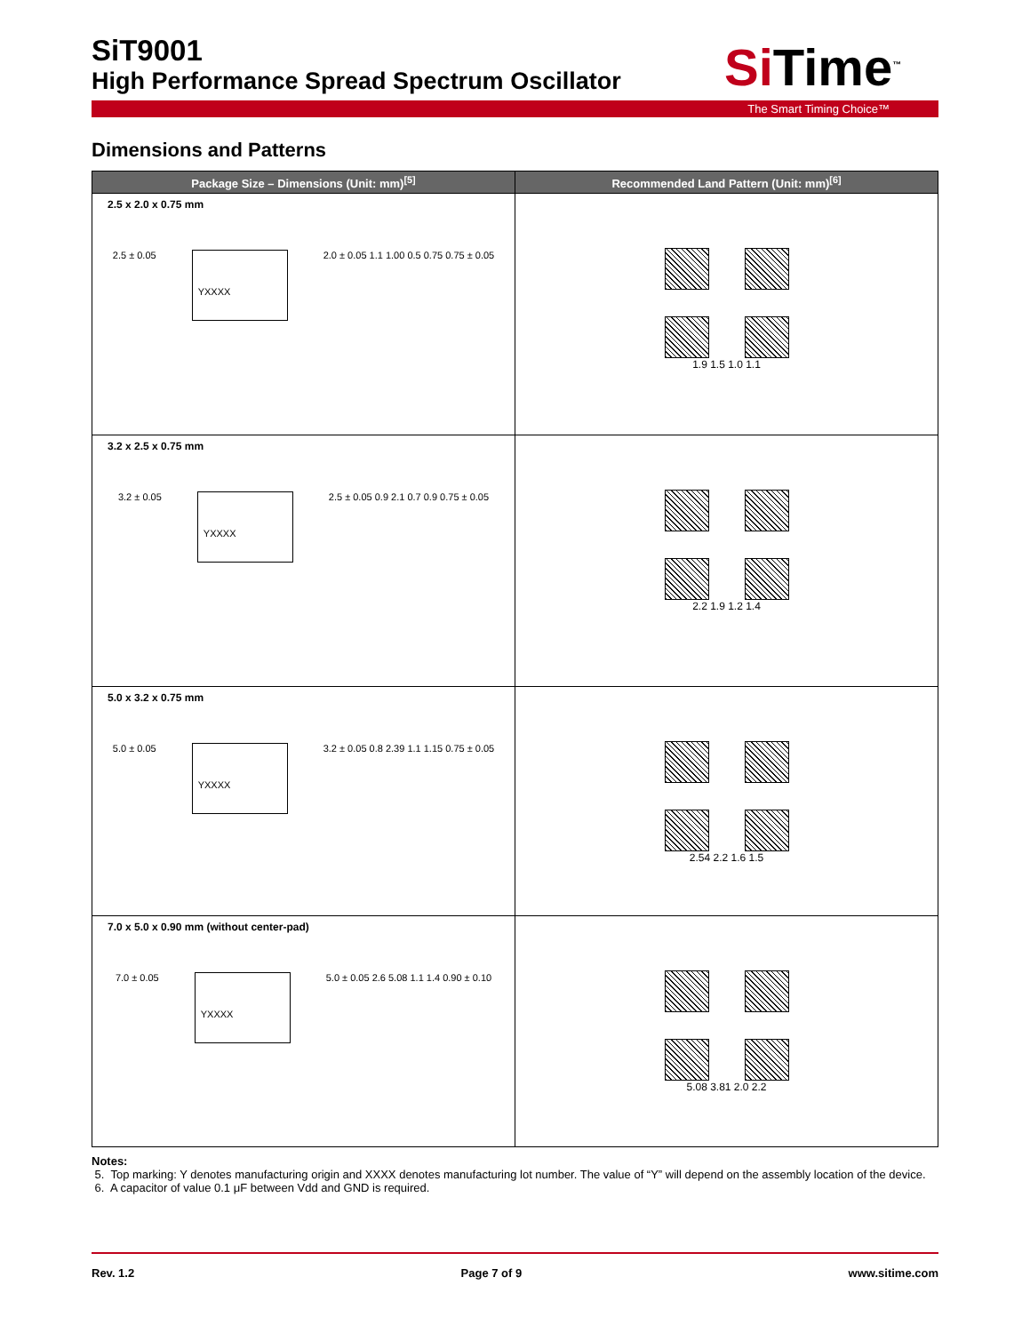Si Time<sup>™</sup>
SiT9001
High Performance Spread Spectrum Oscillator
The Smart Timing Choice™
Dimensions and Patterns
| Package Size – Dimensions (Unit: mm)<sup>[5]</sup> | Recommended Land Pattern (Unit: mm)<sup>[6]</sup> |
| --- | --- |
| 2.5 x 2.0 x 0.75 mm 2.5 ± 0.05 YXXXX 2.0 ± 0.05 1.1 1.00 0.5 0.75 0.75 ± 0.05 | 1.9 1.5 1.0 1.1 |
| 3.2 x 2.5 x 0.75 mm 3.2 ± 0.05 YXXXX 2.5 ± 0.05 0.9 2.1 0.7 0.9 0.75 ± 0.05 | 2.2 1.9 1.2 1.4 |
| 5.0 x 3.2 x 0.75 mm 5.0 ± 0.05 YXXXX 3.2 ± 0.05 0.8 2.39 1.1 1.15 0.75 ± 0.05 | 2.54 2.2 1.6 1.5 |
| 7.0 x 5.0 x 0.90 mm (without center-pad) 7.0 ± 0.05 YXXXX 5.0 ± 0.05 2.6 5.08 1.1 1.4 0.90 ± 0.10 | 5.08 3.81 2.0 2.2 |
Notes:
5. Top marking: Y denotes manufacturing origin and XXXX denotes manufacturing lot number. The value of “Y” will depend on the assembly location of the device.
6. A capacitor of value 0.1 μF between Vdd and GND is required.
Rev. 1.2 Page 7 of 9 www.sitime.com